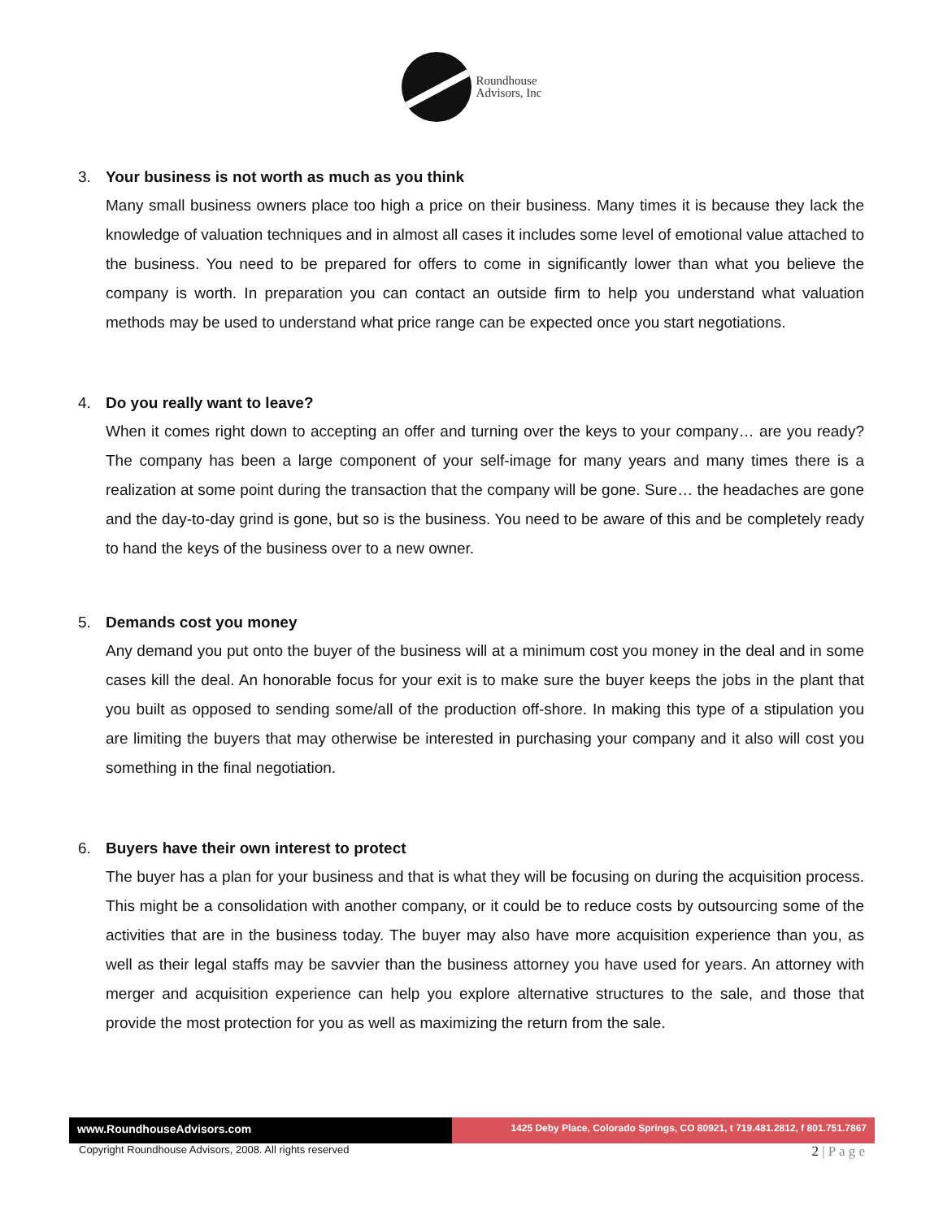Roundhouse
Advisors, Inc
3. Your business is not worth as much as you think
Many small business owners place too high a price on their business. Many times it is because they lack the knowledge of valuation techniques and in almost all cases it includes some level of emotional value attached to the business. You need to be prepared for offers to come in significantly lower than what you believe the company is worth. In preparation you can contact an outside firm to help you understand what valuation methods may be used to understand what price range can be expected once you start negotiations.
4. Do you really want to leave?
When it comes right down to accepting an offer and turning over the keys to your company… are you ready? The company has been a large component of your self-image for many years and many times there is a realization at some point during the transaction that the company will be gone. Sure… the headaches are gone and the day-to-day grind is gone, but so is the business. You need to be aware of this and be completely ready to hand the keys of the business over to a new owner.
5. Demands cost you money
Any demand you put onto the buyer of the business will at a minimum cost you money in the deal and in some cases kill the deal. An honorable focus for your exit is to make sure the buyer keeps the jobs in the plant that you built as opposed to sending some/all of the production off-shore. In making this type of a stipulation you are limiting the buyers that may otherwise be interested in purchasing your company and it also will cost you something in the final negotiation.
6. Buyers have their own interest to protect
The buyer has a plan for your business and that is what they will be focusing on during the acquisition process. This might be a consolidation with another company, or it could be to reduce costs by outsourcing some of the activities that are in the business today. The buyer may also have more acquisition experience than you, as well as their legal staffs may be savvier than the business attorney you have used for years. An attorney with merger and acquisition experience can help you explore alternative structures to the sale, and those that provide the most protection for you as well as maximizing the return from the sale.
www.RoundhouseAdvisors.com
1425 Deby Place, Colorado Springs, CO 80921, t 719.481.2812, f 801.751.7867
Copyright Roundhouse Advisors, 2008. All rights reserved 2 | P a g e